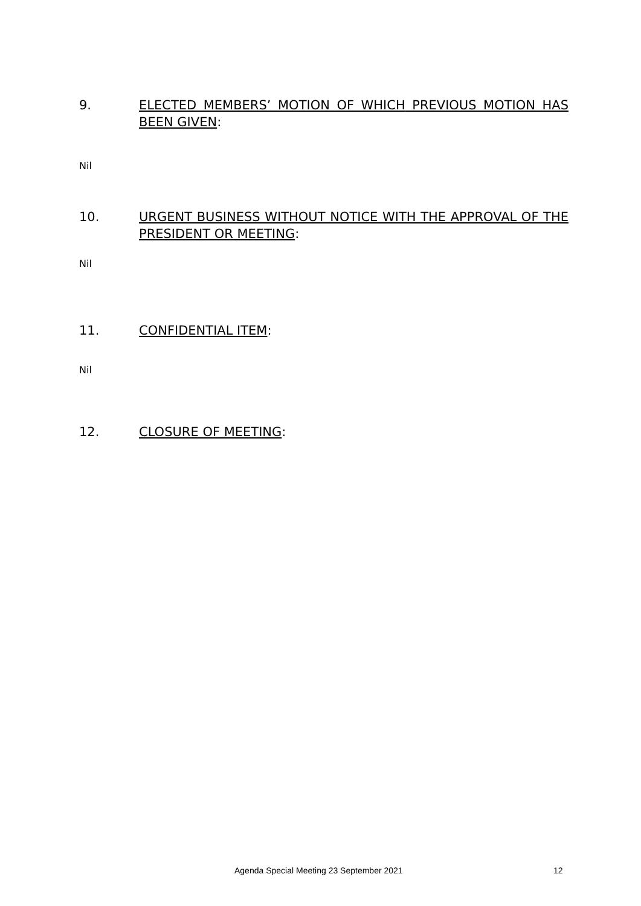9. ELECTED MEMBERS’ MOTION OF WHICH PREVIOUS MOTION HAS BEEN GIVEN:
Nil
10. URGENT BUSINESS WITHOUT NOTICE WITH THE APPROVAL OF THE PRESIDENT OR MEETING:
Nil
11. CONFIDENTIAL ITEM:
Nil
12. CLOSURE OF MEETING:
Agenda Special Meeting 23 September 2021
12